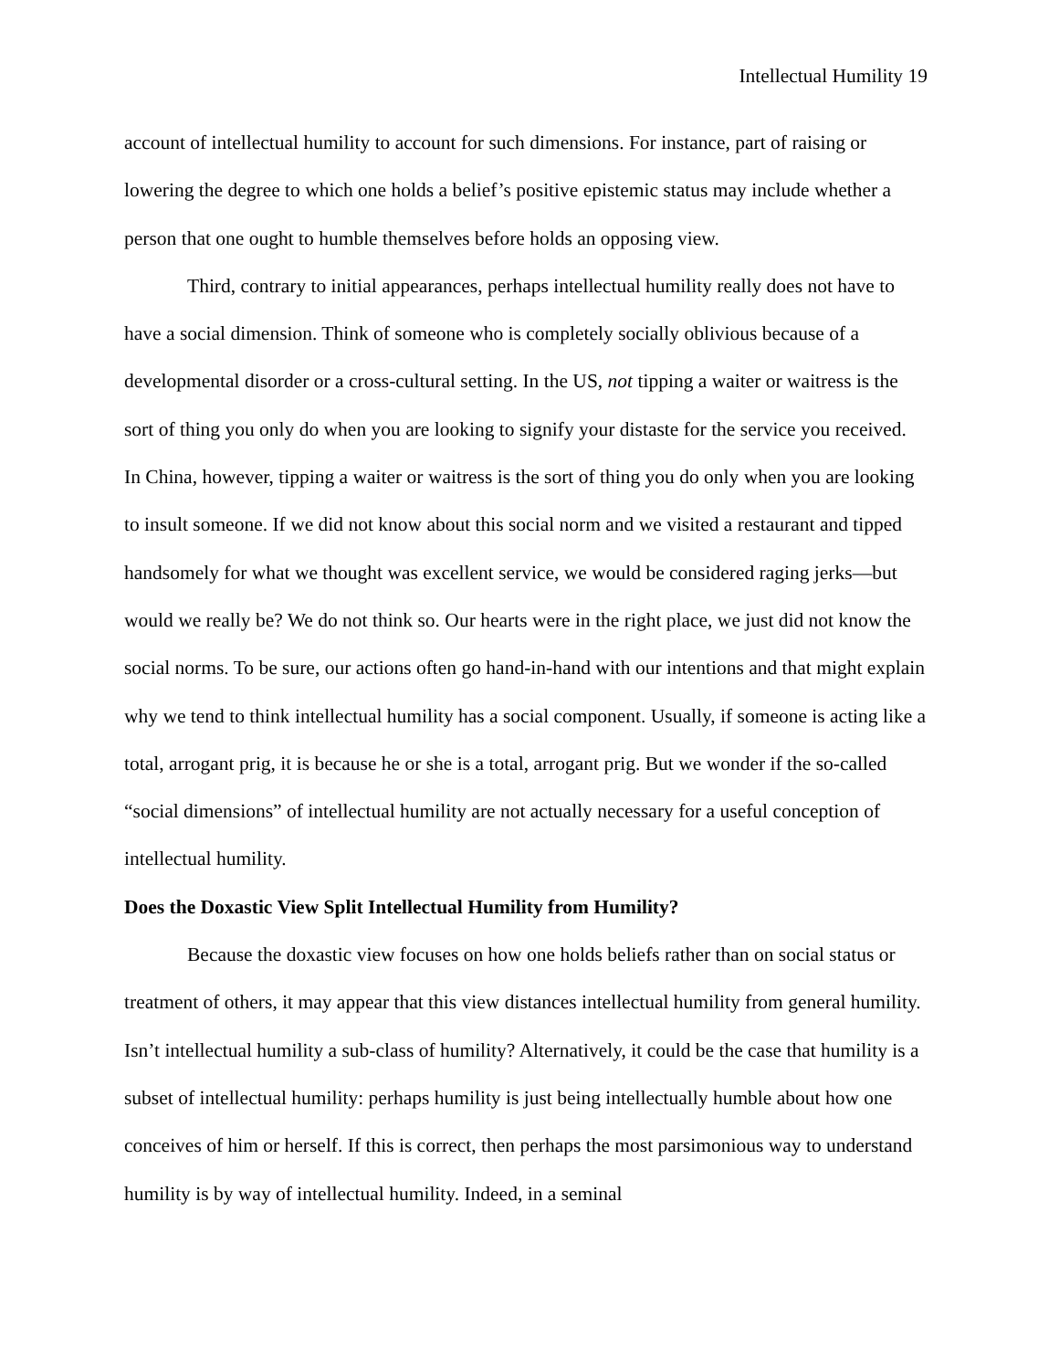Intellectual Humility 19
account of intellectual humility to account for such dimensions. For instance, part of raising or lowering the degree to which one holds a belief’s positive epistemic status may include whether a person that one ought to humble themselves before holds an opposing view.
Third, contrary to initial appearances, perhaps intellectual humility really does not have to have a social dimension. Think of someone who is completely socially oblivious because of a developmental disorder or a cross-cultural setting. In the US, not tipping a waiter or waitress is the sort of thing you only do when you are looking to signify your distaste for the service you received. In China, however, tipping a waiter or waitress is the sort of thing you do only when you are looking to insult someone. If we did not know about this social norm and we visited a restaurant and tipped handsomely for what we thought was excellent service, we would be considered raging jerks—but would we really be? We do not think so. Our hearts were in the right place, we just did not know the social norms. To be sure, our actions often go hand-in-hand with our intentions and that might explain why we tend to think intellectual humility has a social component. Usually, if someone is acting like a total, arrogant prig, it is because he or she is a total, arrogant prig. But we wonder if the so-called “social dimensions” of intellectual humility are not actually necessary for a useful conception of intellectual humility.
Does the Doxastic View Split Intellectual Humility from Humility?
Because the doxastic view focuses on how one holds beliefs rather than on social status or treatment of others, it may appear that this view distances intellectual humility from general humility. Isn’t intellectual humility a sub-class of humility? Alternatively, it could be the case that humility is a subset of intellectual humility: perhaps humility is just being intellectually humble about how one conceives of him or herself. If this is correct, then perhaps the most parsimonious way to understand humility is by way of intellectual humility. Indeed, in a seminal